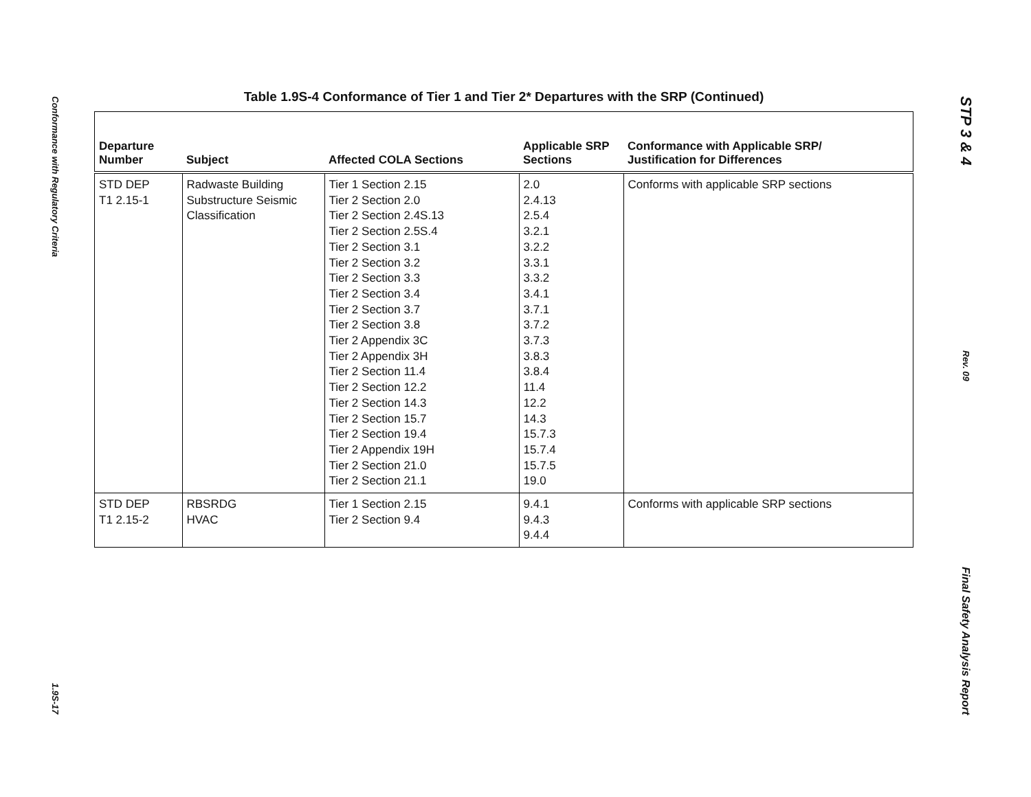Conformance with Regulatory Criteria
1.9S-17
STP 3 & 4
Rev. 09
Final Safety Analysis Report
Table 1.9S-4 Conformance of Tier 1 and Tier 2* Departures with the SRP (Continued)
| Departure Number | Subject | Affected COLA Sections | Applicable SRP Sections | Conformance with Applicable SRP/ Justification for Differences |
| --- | --- | --- | --- | --- |
| STD DEP T1 2.15-1 | Radwaste Building Substructure Seismic Classification | Tier 1 Section 2.15 Tier 2 Section 2.0 Tier 2 Section 2.4S.13 Tier 2 Section 2.5S.4 Tier 2 Section 3.1 Tier 2 Section 3.2 Tier 2 Section 3.3 Tier 2 Section 3.4 Tier 2 Section 3.7 Tier 2 Section 3.8 Tier 2 Appendix 3C Tier 2 Appendix 3H Tier 2 Section 11.4 Tier 2 Section 12.2 Tier 2 Section 14.3 Tier 2 Section 15.7 Tier 2 Section 19.4 Tier 2 Appendix 19H Tier 2 Section 21.0 Tier 2 Section 21.1 | 2.0 2.4.13 2.5.4 3.2.1 3.2.2 3.3.1 3.3.2 3.4.1 3.7.1 3.7.2 3.7.3 3.8.3 3.8.4 11.4 12.2 14.3 15.7.3 15.7.4 15.7.5 19.0 | Conforms with applicable SRP sections |
| STD DEP T1 2.15-2 | RBSRDG HVAC | Tier 1 Section 2.15 Tier 2 Section 9.4 | 9.4.1 9.4.3 9.4.4 | Conforms with applicable SRP sections |